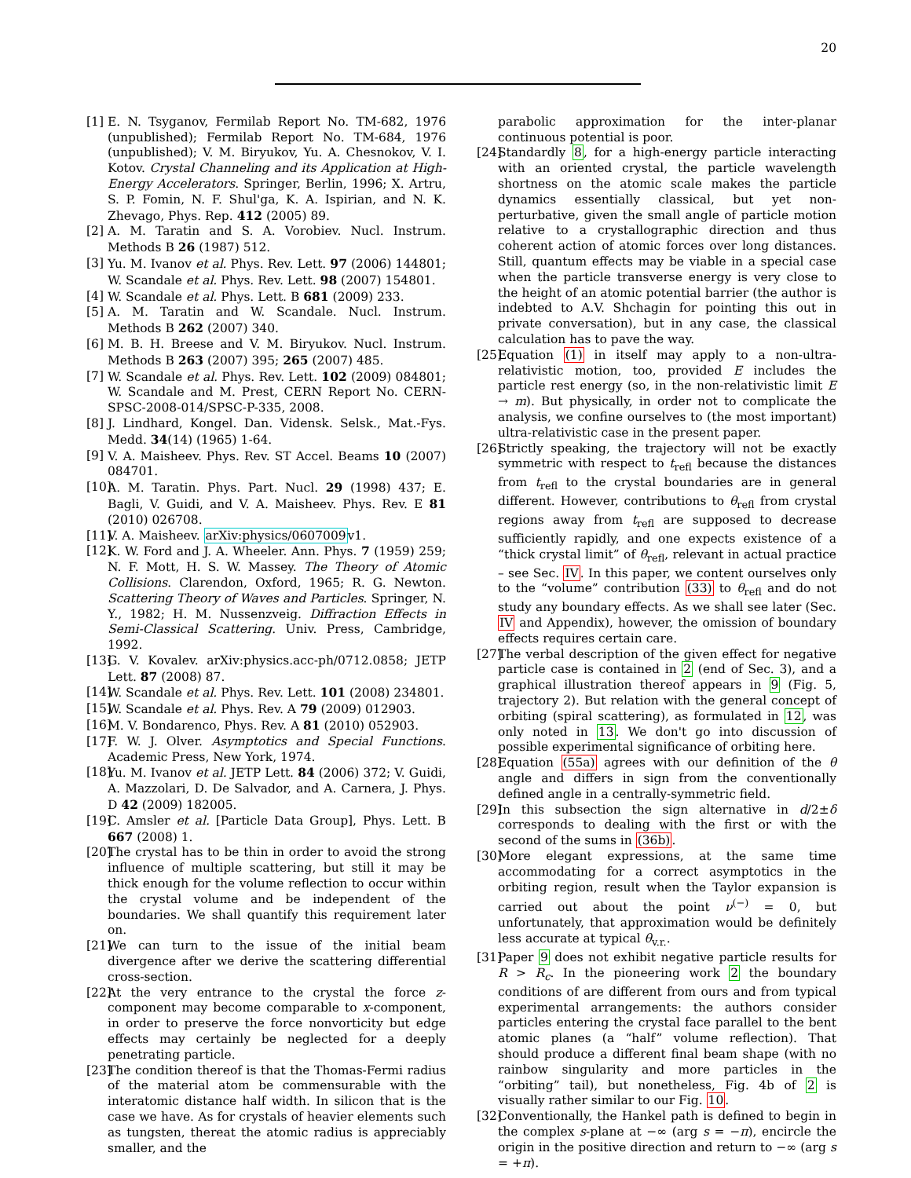20
[1] E. N. Tsyganov, Fermilab Report No. TM-682, 1976 (unpublished); Fermilab Report No. TM-684, 1976 (unpublished); V. M. Biryukov, Yu. A. Chesnokov, V. I. Kotov. Crystal Channeling and its Application at High-Energy Accelerators. Springer, Berlin, 1996; X. Artru, S. P. Fomin, N. F. Shul'ga, K. A. Ispirian, and N. K. Zhevago, Phys. Rep. 412 (2005) 89.
[2] A. M. Taratin and S. A. Vorobiev. Nucl. Instrum. Methods B 26 (1987) 512.
[3] Yu. M. Ivanov et al. Phys. Rev. Lett. 97 (2006) 144801; W. Scandale et al. Phys. Rev. Lett. 98 (2007) 154801.
[4] W. Scandale et al. Phys. Lett. B 681 (2009) 233.
[5] A. M. Taratin and W. Scandale. Nucl. Instrum. Methods B 262 (2007) 340.
[6] M. B. H. Breese and V. M. Biryukov. Nucl. Instrum. Methods B 263 (2007) 395; 265 (2007) 485.
[7] W. Scandale et al. Phys. Rev. Lett. 102 (2009) 084801; W. Scandale and M. Prest, CERN Report No. CERN-SPSC-2008-014/SPSC-P-335, 2008.
[8] J. Lindhard, Kongel. Dan. Vidensk. Selsk., Mat.-Fys. Medd. 34(14) (1965) 1-64.
[9] V. A. Maisheev. Phys. Rev. ST Accel. Beams 10 (2007) 084701.
[10] A. M. Taratin. Phys. Part. Nucl. 29 (1998) 437; E. Bagli, V. Guidi, and V. A. Maisheev. Phys. Rev. E 81 (2010) 026708.
[11] V. A. Maisheev. arXiv:physics/0607009v1.
[12] K. W. Ford and J. A. Wheeler. Ann. Phys. 7 (1959) 259; N. F. Mott, H. S. W. Massey. The Theory of Atomic Collisions. Clarendon, Oxford, 1965; R. G. Newton. Scattering Theory of Waves and Particles. Springer, N. Y., 1982; H. M. Nussenzveig. Diffraction Effects in Semi-Classical Scattering. Univ. Press, Cambridge, 1992.
[13] G. V. Kovalev. arXiv:physics.acc-ph/0712.0858; JETP Lett. 87 (2008) 87.
[14] W. Scandale et al. Phys. Rev. Lett. 101 (2008) 234801.
[15] W. Scandale et al. Phys. Rev. A 79 (2009) 012903.
[16] M. V. Bondarenco, Phys. Rev. A 81 (2010) 052903.
[17] F. W. J. Olver. Asymptotics and Special Functions. Academic Press, New York, 1974.
[18] Yu. M. Ivanov et al. JETP Lett. 84 (2006) 372; V. Guidi, A. Mazzolari, D. De Salvador, and A. Carnera, J. Phys. D 42 (2009) 182005.
[19] C. Amsler et al. [Particle Data Group], Phys. Lett. B 667 (2008) 1.
[20] The crystal has to be thin in order to avoid the strong influence of multiple scattering, but still it may be thick enough for the volume reflection to occur within the crystal volume and be independent of the boundaries. We shall quantify this requirement later on.
[21] We can turn to the issue of the initial beam divergence after we derive the scattering differential cross-section.
[22] At the very entrance to the crystal the force z-component may become comparable to x-component, in order to preserve the force nonvorticity but edge effects may certainly be neglected for a deeply penetrating particle.
[23] The condition thereof is that the Thomas-Fermi radius of the material atom be commensurable with the interatomic distance half width. In silicon that is the case we have. As for crystals of heavier elements such as tungsten, thereat the atomic radius is appreciably smaller, and the
parabolic approximation for the inter-planar continuous potential is poor.
[24] Standardly 8, for a high-energy particle interacting with an oriented crystal, the particle wavelength shortness on the atomic scale makes the particle dynamics essentially classical, but yet non-perturbative, given the small angle of particle motion relative to a crystallographic direction and thus coherent action of atomic forces over long distances. Still, quantum effects may be viable in a special case when the particle transverse energy is very close to the height of an atomic potential barrier (the author is indebted to A.V. Shchagin for pointing this out in private conversation), but in any case, the classical calculation has to pave the way.
[25] Equation (1) in itself may apply to a non-ultra-relativistic motion, too, provided E includes the particle rest energy (so, in the non-relativistic limit E → m). But physically, in order not to complicate the analysis, we confine ourselves to (the most important) ultra-relativistic case in the present paper.
[26] Strictly speaking, the trajectory will not be exactly symmetric with respect to t<sub>refl</sub> because the distances from t<sub>refl</sub> to the crystal boundaries are in general different. However, contributions to θ<sub>refl</sub> from crystal regions away from t<sub>refl</sub> are supposed to decrease sufficiently rapidly, and one expects existence of a “thick crystal limit” of θ<sub>refl</sub>, relevant in actual practice – see Sec. IV. In this paper, we content ourselves only to the “volume” contribution (33) to θ<sub>refl</sub> and do not study any boundary effects. As we shall see later (Sec. IV and Appendix), however, the omission of boundary effects requires certain care.
[27] The verbal description of the given effect for negative particle case is contained in 2 (end of Sec. 3), and a graphical illustration thereof appears in 9 (Fig. 5, trajectory 2). But relation with the general concept of orbiting (spiral scattering), as formulated in 12, was only noted in 13. We don't go into discussion of possible experimental significance of orbiting here.
[28] Equation (55a) agrees with our definition of the θ angle and differs in sign from the conventionally defined angle in a centrally-symmetric field.
[29] In this subsection the sign alternative in d/2±δ corresponds to dealing with the first or with the second of the sums in (36b).
[30] More elegant expressions, at the same time accommodating for a correct asymptotics in the orbiting region, result when the Taylor expansion is carried out about the point ν<sup>(−)</sup> = 0, but unfortunately, that approximation would be definitely less accurate at typical θ<sub>v.r.</sub>.
[31] Paper 9 does not exhibit negative particle results for R > R<sub>c</sub>. In the pioneering work 2 the boundary conditions of are different from ours and from typical experimental arrangements: the authors consider particles entering the crystal face parallel to the bent atomic planes (a “half” volume reflection). That should produce a different final beam shape (with no rainbow singularity and more particles in the “orbiting” tail), but nonetheless, Fig. 4b of 2 is visually rather similar to our Fig. 10.
[32] Conventionally, the Hankel path is defined to begin in the complex s-plane at −∞ (arg s = −π), encircle the origin in the positive direction and return to −∞ (arg s = +π).